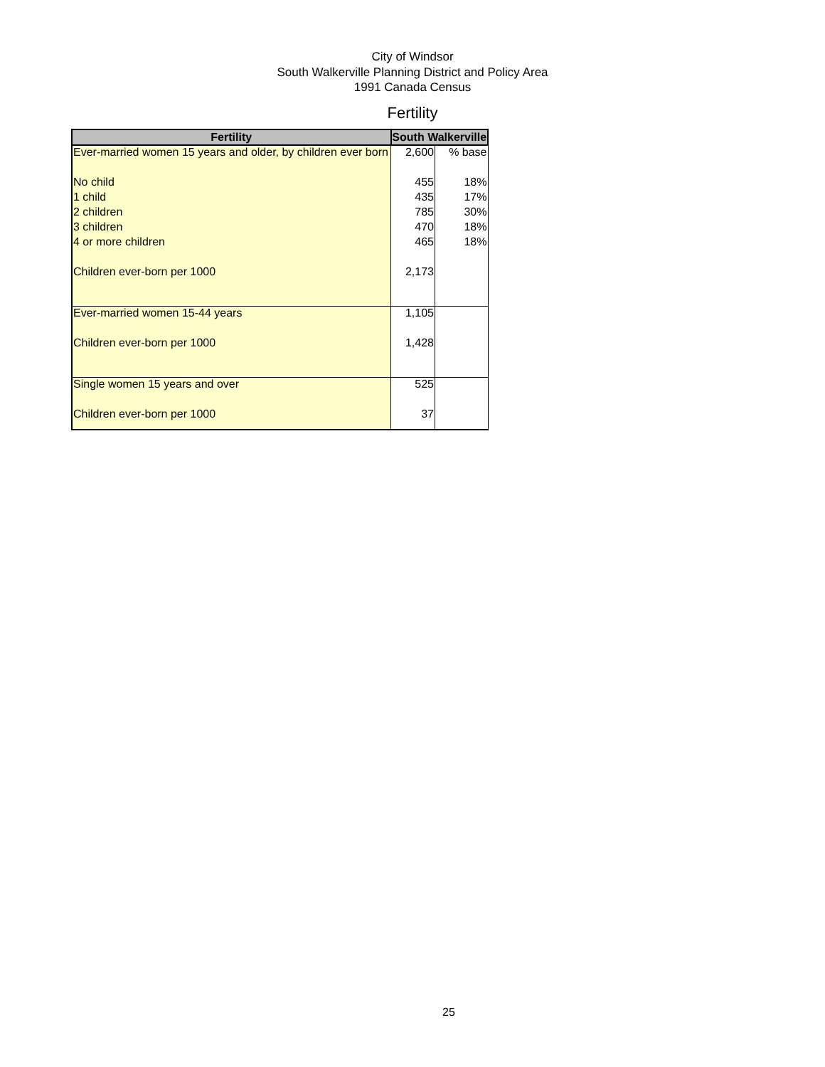City of Windsor
South Walkerville Planning District and Policy Area
1991 Canada Census
Fertility
| Fertility | South Walkerville | |
| --- | --- | --- |
| Ever-married women 15 years and older, by children ever born | 2,600 | % base |
| No child | 455 | 18% |
| 1 child | 435 | 17% |
| 2 children | 785 | 30% |
| 3 children | 470 | 18% |
| 4 or more children | 465 | 18% |
| Children ever-born per 1000 | 2,173 | |
| Ever-married women 15-44 years | 1,105 | |
| Children ever-born per 1000 | 1,428 | |
| Single women 15 years and over | 525 | |
| Children ever-born per 1000 | 37 | |
25